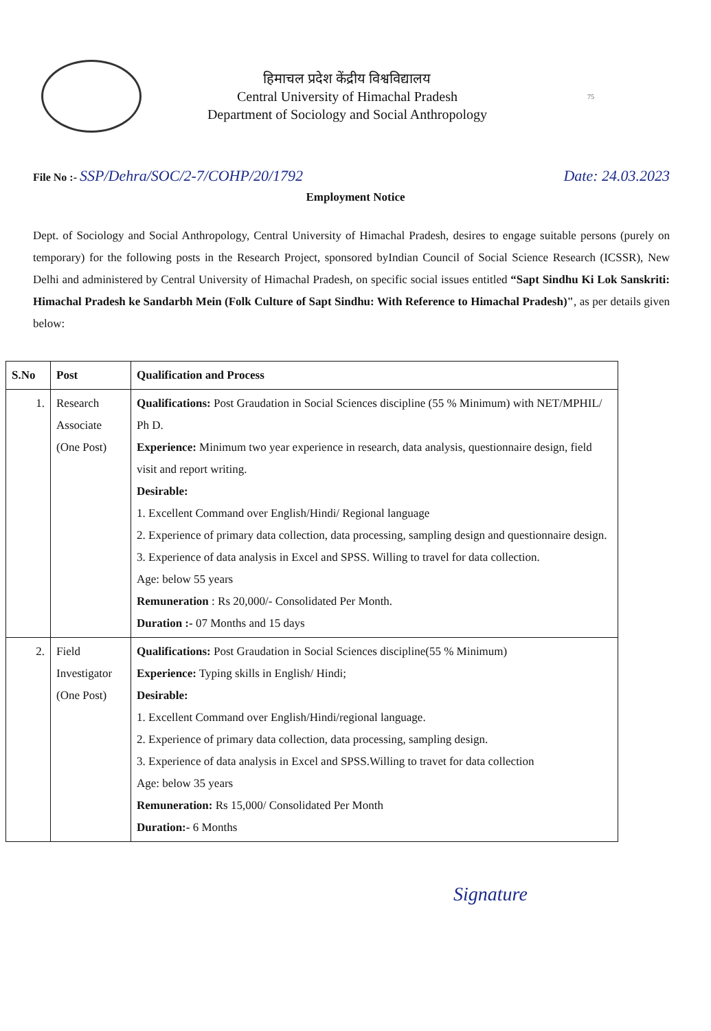हिमाचल प्रदेश केंद्रीय विश्वविद्यालय
Central University of Himachal Pradesh
Department of Sociology and Social Anthropology
75
File No :- SSP/Dehra/SOC/2-7/COHP/20/1792
Date: 24.03.2023
Employment Notice
Dept. of Sociology and Social Anthropology, Central University of Himachal Pradesh, desires to engage suitable persons (purely on temporary) for the following posts in the Research Project, sponsored byIndian Council of Social Science Research (ICSSR), New Delhi and administered by Central University of Himachal Pradesh, on specific social issues entitled “Sapt Sindhu Ki Lok Sanskriti: Himachal Pradesh ke Sandarbh Mein (Folk Culture of Sapt Sindhu: With Reference to Himachal Pradesh)", as per details given below:
| S.No | Post | Qualification and Process |
| --- | --- | --- |
| 1. | Research Associate (One Post) | Qualifications: Post Graudation in Social Sciences discipline (55 % Minimum) with NET/MPHIL/ Ph D. Experience: Minimum two year experience in research, data analysis, questionnaire design, field visit and report writing. Desirable: 1. Excellent Command over English/Hindi/ Regional language 2. Experience of primary data collection, data processing, sampling design and questionnaire design. 3. Experience of data analysis in Excel and SPSS. Willing to travel for data collection. Age: below 55 years Remuneration : Rs 20,000/- Consolidated Per Month. Duration :- 07 Months and 15 days |
| 2. | Field Investigator (One Post) | Qualifications: Post Graudation in Social Sciences discipline(55 % Minimum) Experience: Typing skills in English/ Hindi; Desirable: 1. Excellent Command over English/Hindi/regional language. 2. Experience of primary data collection, data processing, sampling design. 3. Experience of data analysis in Excel and SPSS.Willing to travet for data collection Age: below 35 years Remuneration: Rs 15,000/ Consolidated Per Month Duration:- 6 Months |
Signature